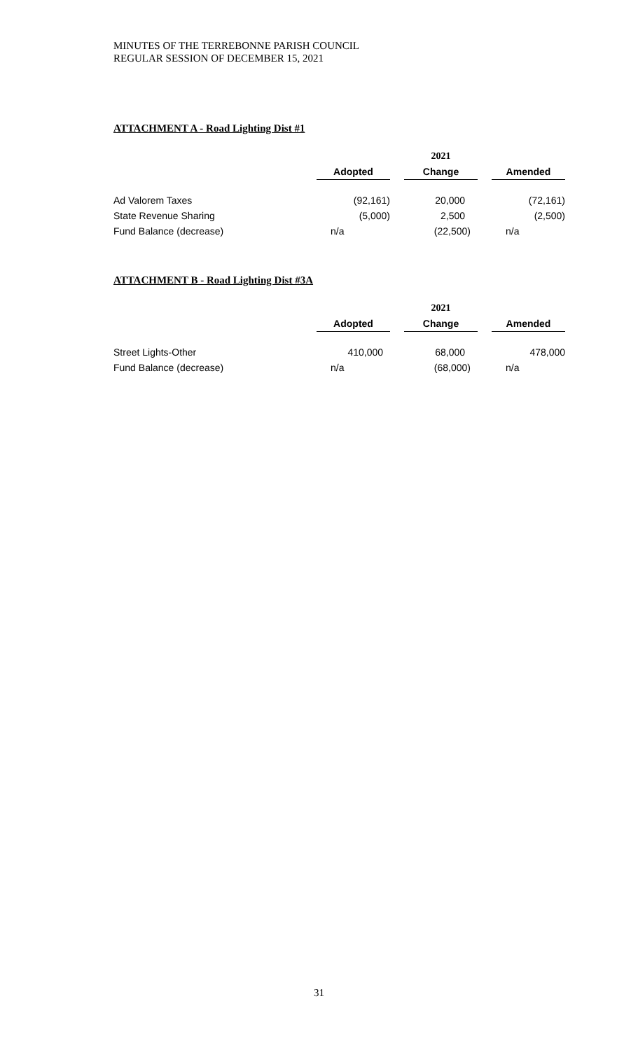MINUTES OF THE TERREBONNE PARISH COUNCIL
REGULAR SESSION OF DECEMBER 15, 2021
ATTACHMENT A - Road Lighting Dist #1
| | 2021 | | | | |
| | Adopted | | Change | | Amended |
| Ad Valorem Taxes | (92,161) | | 20,000 | | (72,161) |
| State Revenue Sharing | (5,000) | | 2,500 | | (2,500) |
| Fund Balance (decrease) | n/a | | (22,500) | | n/a |
ATTACHMENT B - Road Lighting Dist #3A
| | 2021 | | | | |
| | Adopted | | Change | | Amended |
| Street Lights-Other | 410,000 | | 68,000 | | 478,000 |
| Fund Balance (decrease) | n/a | | (68,000) | | n/a |
31